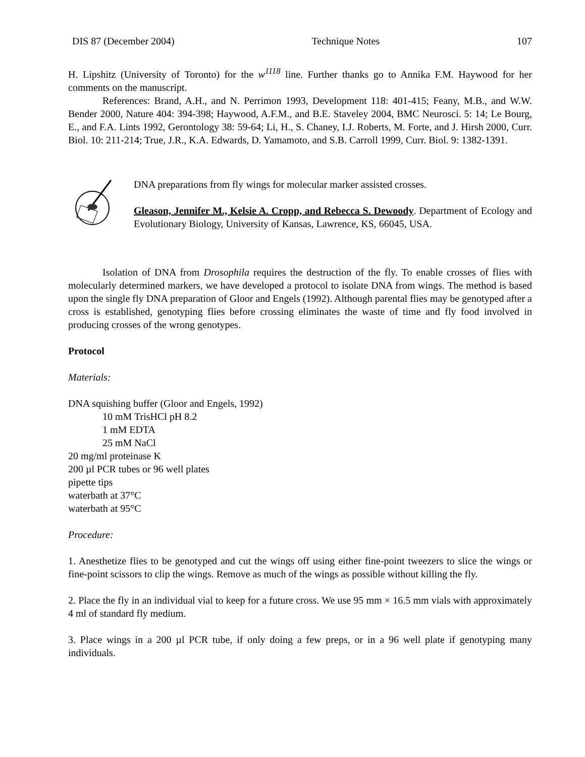DIS 87 (December 2004) Technique Notes 107
H. Lipshitz (University of Toronto) for the w<sup>1118</sup> line. Further thanks go to Annika F.M. Haywood for her comments on the manuscript.
References: Brand, A.H., and N. Perrimon 1993, Development 118: 401-415; Feany, M.B., and W.W. Bender 2000, Nature 404: 394-398; Haywood, A.F.M., and B.E. Staveley 2004, BMC Neurosci. 5: 14; Le Bourg, E., and F.A. Lints 1992, Gerontology 38: 59-64; Li, H., S. Chaney, I.J. Roberts, M. Forte, and J. Hirsh 2000, Curr. Biol. 10: 211-214; True, J.R., K.A. Edwards, D. Yamamoto, and S.B. Carroll 1999, Curr. Biol. 9: 1382-1391.
DNA preparations from fly wings for molecular marker assisted crosses.
Gleason, Jennifer M., Kelsie A. Cropp, and Rebecca S. Dewoody. Department of Ecology and Evolutionary Biology, University of Kansas, Lawrence, KS, 66045, USA.
Isolation of DNA from Drosophila requires the destruction of the fly. To enable crosses of flies with molecularly determined markers, we have developed a protocol to isolate DNA from wings. The method is based upon the single fly DNA preparation of Gloor and Engels (1992). Although parental flies may be genotyped after a cross is established, genotyping flies before crossing eliminates the waste of time and fly food involved in producing crosses of the wrong genotypes.
Protocol
Materials:
DNA squishing buffer (Gloor and Engels, 1992)
10 mM TrisHCl pH 8.2
1 mM EDTA
25 mM NaCl
20 mg/ml proteinase K
200 µl PCR tubes or 96 well plates
pipette tips
waterbath at 37°C
waterbath at 95°C
Procedure:
1. Anesthetize flies to be genotyped and cut the wings off using either fine-point tweezers to slice the wings or fine-point scissors to clip the wings. Remove as much of the wings as possible without killing the fly.
2. Place the fly in an individual vial to keep for a future cross. We use 95 mm × 16.5 mm vials with approximately 4 ml of standard fly medium.
3. Place wings in a 200 µl PCR tube, if only doing a few preps, or in a 96 well plate if genotyping many individuals.